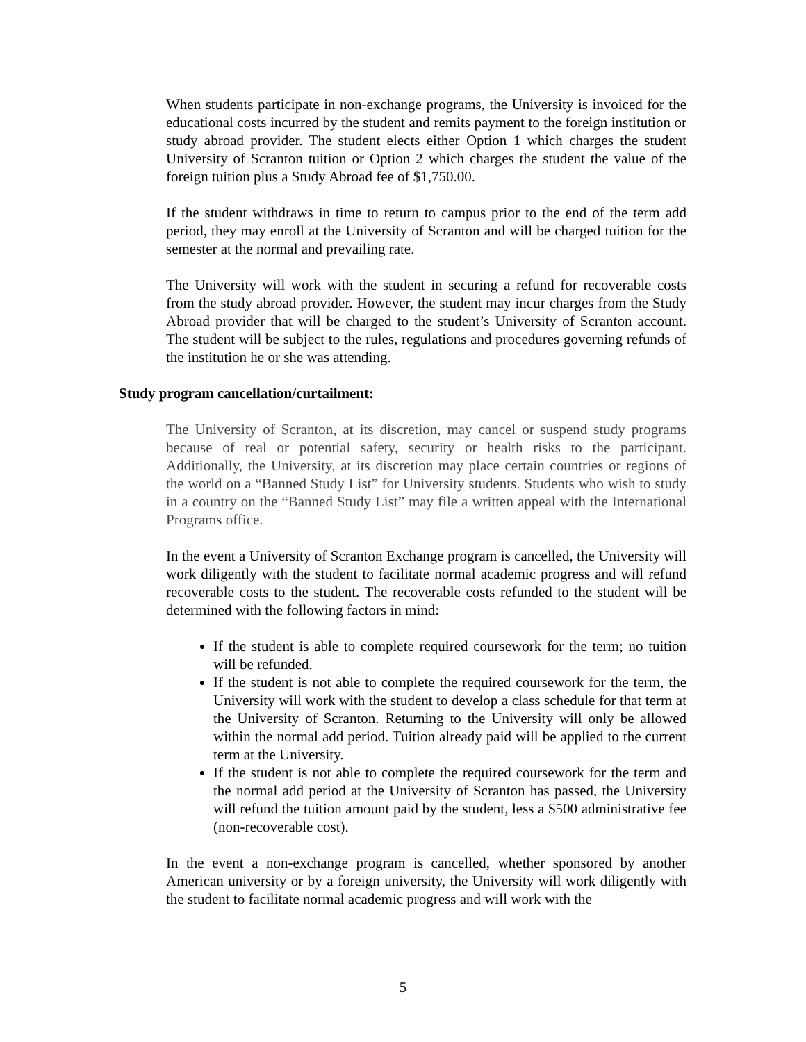When students participate in non-exchange programs, the University is invoiced for the educational costs incurred by the student and remits payment to the foreign institution or study abroad provider. The student elects either Option 1 which charges the student University of Scranton tuition or Option 2 which charges the student the value of the foreign tuition plus a Study Abroad fee of $1,750.00.
If the student withdraws in time to return to campus prior to the end of the term add period, they may enroll at the University of Scranton and will be charged tuition for the semester at the normal and prevailing rate.
The University will work with the student in securing a refund for recoverable costs from the study abroad provider. However, the student may incur charges from the Study Abroad provider that will be charged to the student’s University of Scranton account. The student will be subject to the rules, regulations and procedures governing refunds of the institution he or she was attending.
Study program cancellation/curtailment:
The University of Scranton, at its discretion, may cancel or suspend study programs because of real or potential safety, security or health risks to the participant. Additionally, the University, at its discretion may place certain countries or regions of the world on a “Banned Study List” for University students. Students who wish to study in a country on the “Banned Study List” may file a written appeal with the International Programs office.
In the event a University of Scranton Exchange program is cancelled, the University will work diligently with the student to facilitate normal academic progress and will refund recoverable costs to the student. The recoverable costs refunded to the student will be determined with the following factors in mind:
If the student is able to complete required coursework for the term; no tuition will be refunded.
If the student is not able to complete the required coursework for the term, the University will work with the student to develop a class schedule for that term at the University of Scranton. Returning to the University will only be allowed within the normal add period. Tuition already paid will be applied to the current term at the University.
If the student is not able to complete the required coursework for the term and the normal add period at the University of Scranton has passed, the University will refund the tuition amount paid by the student, less a $500 administrative fee (non-recoverable cost).
In the event a non-exchange program is cancelled, whether sponsored by another American university or by a foreign university, the University will work diligently with the student to facilitate normal academic progress and will work with the
5